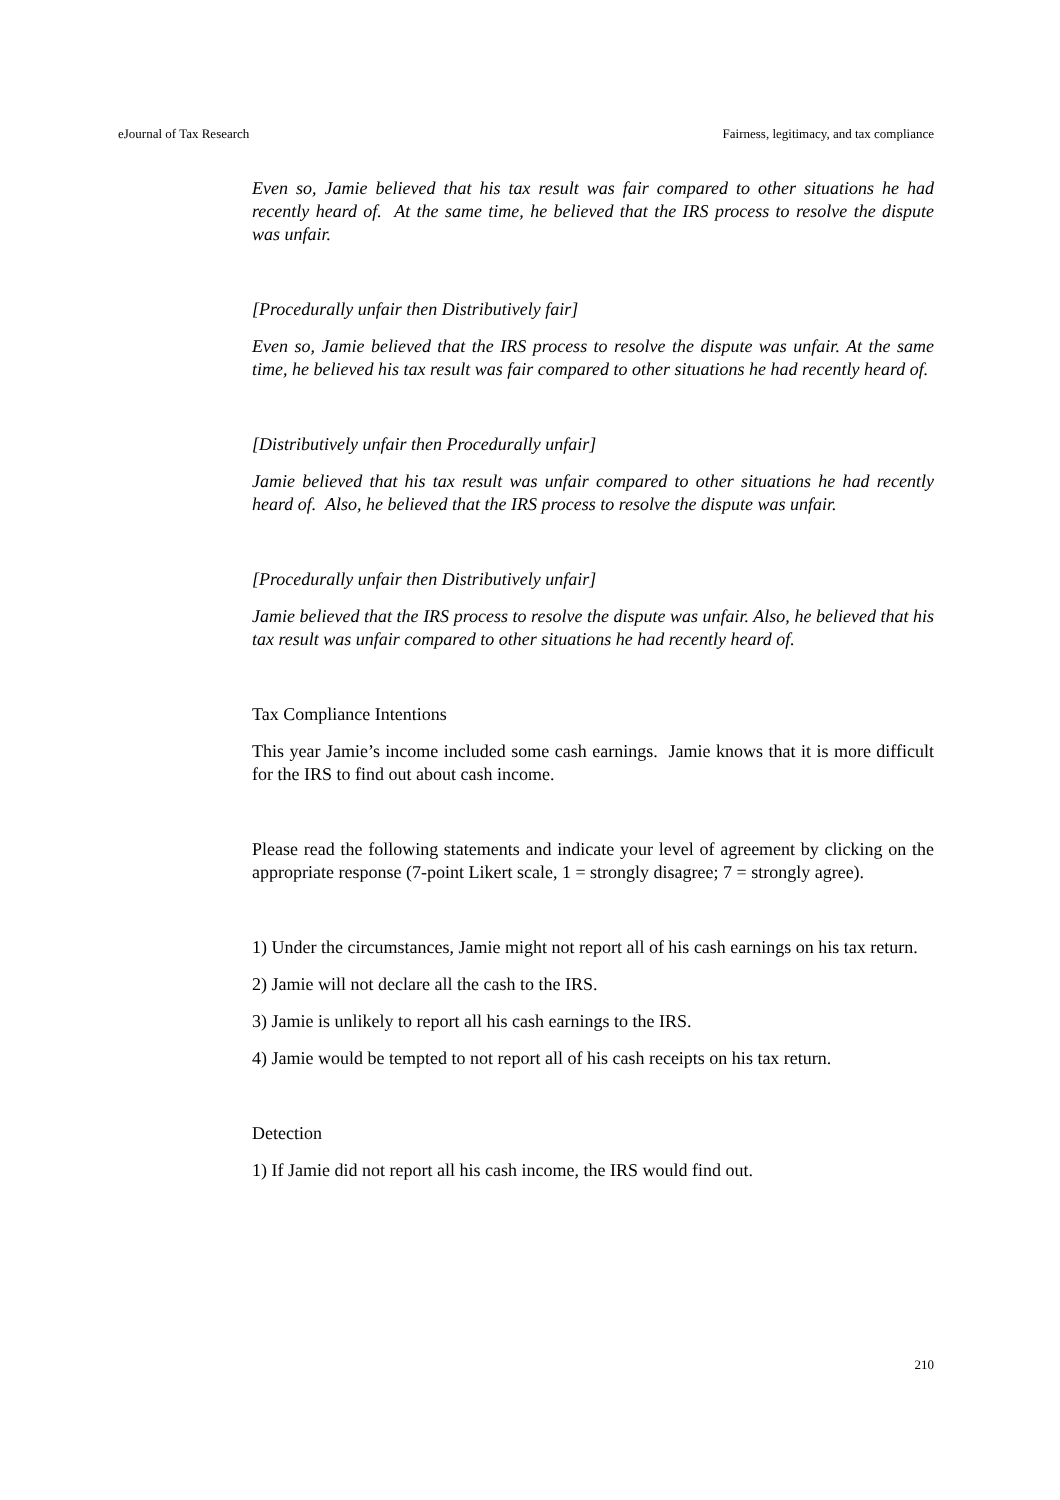eJournal of Tax Research Fairness, legitimacy, and tax compliance
Even so, Jamie believed that his tax result was fair compared to other situations he had recently heard of. At the same time, he believed that the IRS process to resolve the dispute was unfair.
[Procedurally unfair then Distributively fair]
Even so, Jamie believed that the IRS process to resolve the dispute was unfair. At the same time, he believed his tax result was fair compared to other situations he had recently heard of.
[Distributively unfair then Procedurally unfair]
Jamie believed that his tax result was unfair compared to other situations he had recently heard of. Also, he believed that the IRS process to resolve the dispute was unfair.
[Procedurally unfair then Distributively unfair]
Jamie believed that the IRS process to resolve the dispute was unfair. Also, he believed that his tax result was unfair compared to other situations he had recently heard of.
Tax Compliance Intentions
This year Jamie’s income included some cash earnings. Jamie knows that it is more difficult for the IRS to find out about cash income.
Please read the following statements and indicate your level of agreement by clicking on the appropriate response (7-point Likert scale, 1 = strongly disagree; 7 = strongly agree).
1) Under the circumstances, Jamie might not report all of his cash earnings on his tax return.
2) Jamie will not declare all the cash to the IRS.
3) Jamie is unlikely to report all his cash earnings to the IRS.
4) Jamie would be tempted to not report all of his cash receipts on his tax return.
Detection
1) If Jamie did not report all his cash income, the IRS would find out.
210